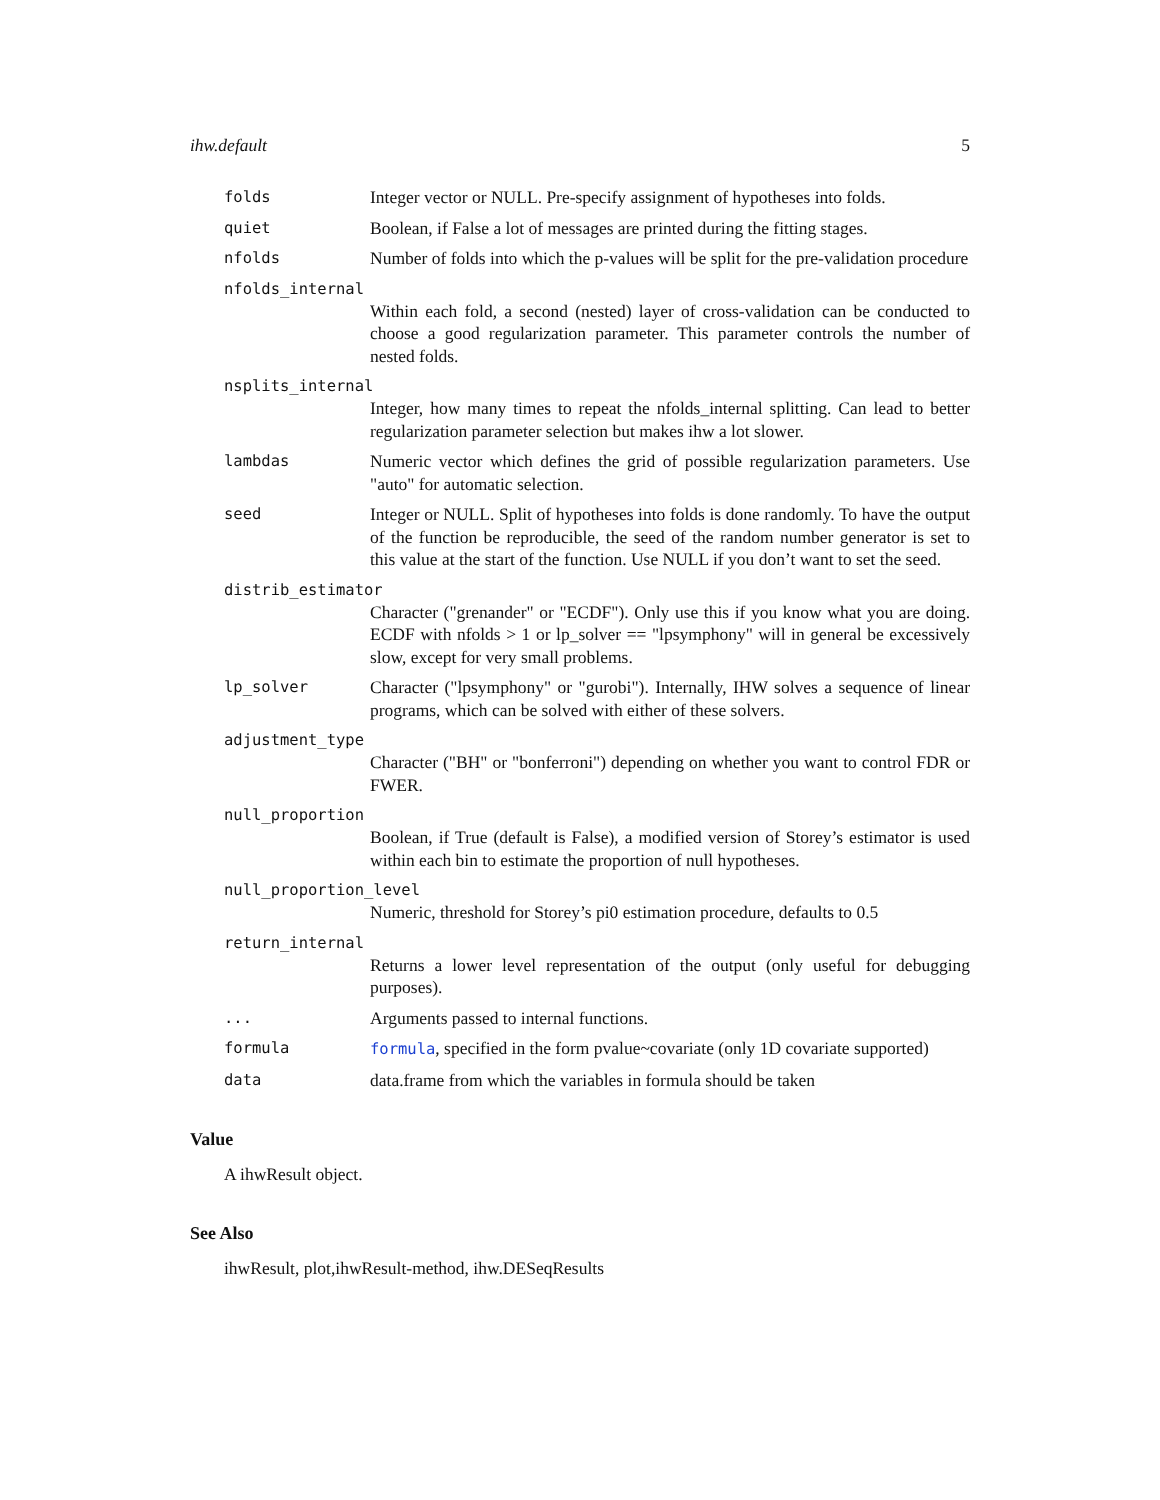ihw.default 5
folds Integer vector or NULL. Pre-specify assignment of hypotheses into folds.
quiet Boolean, if False a lot of messages are printed during the fitting stages.
nfolds Number of folds into which the p-values will be split for the pre-validation procedure
nfolds_internal
Within each fold, a second (nested) layer of cross-validation can be conducted to choose a good regularization parameter. This parameter controls the number of nested folds.
nsplits_internal
Integer, how many times to repeat the nfolds_internal splitting. Can lead to better regularization parameter selection but makes ihw a lot slower.
lambdas Numeric vector which defines the grid of possible regularization parameters. Use "auto" for automatic selection.
seed Integer or NULL. Split of hypotheses into folds is done randomly. To have the output of the function be reproducible, the seed of the random number generator is set to this value at the start of the function. Use NULL if you don’t want to set the seed.
distrib_estimator
Character ("grenander" or "ECDF"). Only use this if you know what you are doing. ECDF with nfolds > 1 or lp_solver == "lpsymphony" will in general be excessively slow, except for very small problems.
lp_solver Character ("lpsymphony" or "gurobi"). Internally, IHW solves a sequence of linear programs, which can be solved with either of these solvers.
adjustment_type
Character ("BH" or "bonferroni") depending on whether you want to control FDR or FWER.
null_proportion
Boolean, if True (default is False), a modified version of Storey’s estimator is used within each bin to estimate the proportion of null hypotheses.
null_proportion_level
Numeric, threshold for Storey’s pi0 estimation procedure, defaults to 0.5
return_internal
Returns a lower level representation of the output (only useful for debugging purposes).
... Arguments passed to internal functions.
formula formula, specified in the form pvalue~covariate (only 1D covariate supported)
data data.frame from which the variables in formula should be taken
Value
A ihwResult object.
See Also
ihwResult, plot,ihwResult-method, ihw.DESeqResults